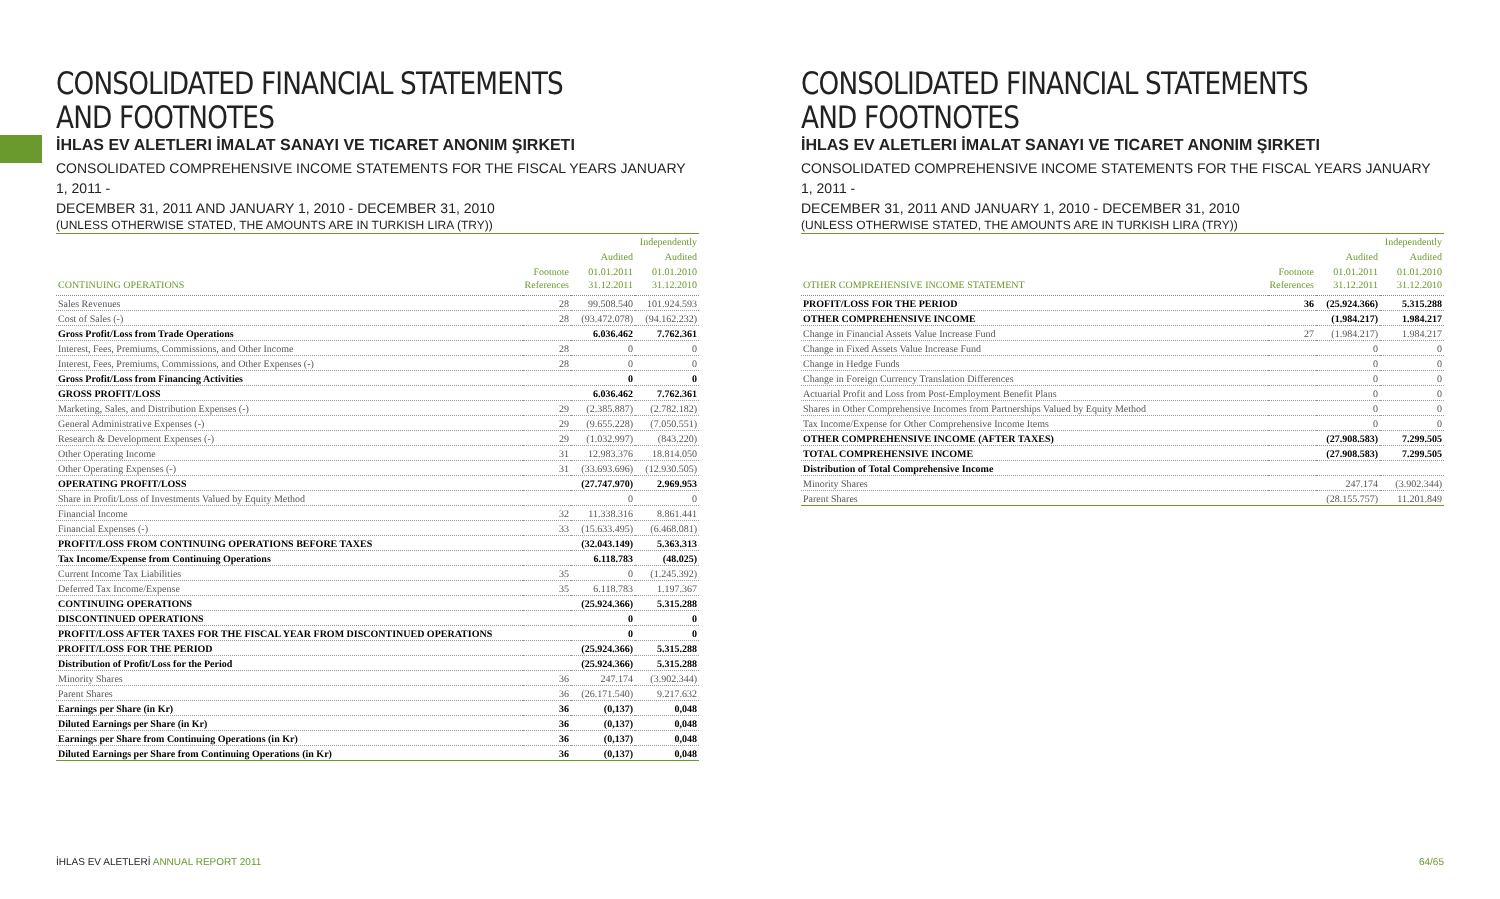CONSOLIDATED FINANCIAL STATEMENTS AND FOOTNOTES
İHLAS EV ALETLERI İMALAT SANAYI VE TICARET ANONIM ŞIRKETI
CONSOLIDATED COMPREHENSIVE INCOME STATEMENTS FOR THE FISCAL YEARS JANUARY 1, 2011 -
DECEMBER 31, 2011 AND JANUARY 1, 2010 - DECEMBER 31, 2010
(UNLESS OTHERWISE STATED, THE AMOUNTS ARE IN TURKISH LIRA (TRY))
| | | | Independently |
| --- | --- | --- | --- |
| | | Audited | Audited |
| CONTINUING OPERATIONS | Footnote References | 01.01.2011 31.12.2011 | 01.01.2010 31.12.2010 |
| Sales Revenues | 28 | 99.508.540 | 101.924.593 |
| Cost of Sales (-) | 28 | (93.472.078) | (94.162.232) |
| Gross Profit/Loss from Trade Operations | | 6.036.462 | 7.762.361 |
| Interest, Fees, Premiums, Commissions, and Other Income | 28 | 0 | 0 |
| Interest, Fees, Premiums, Commissions, and Other Expenses (-) | 28 | 0 | 0 |
| Gross Profit/Loss from Financing Activities | | 0 | 0 |
| GROSS PROFIT/LOSS | | 6.036.462 | 7.762.361 |
| Marketing, Sales, and Distribution Expenses (-) | 29 | (2.385.887) | (2.782.182) |
| General Administrative Expenses (-) | 29 | (9.655.228) | (7.050.551) |
| Research & Development Expenses (-) | 29 | (1.032.997) | (843.220) |
| Other Operating Income | 31 | 12.983.376 | 18.814.050 |
| Other Operating Expenses (-) | 31 | (33.693.696) | (12.930.505) |
| OPERATING PROFIT/LOSS | | (27.747.970) | 2.969.953 |
| Share in Profit/Loss of Investments Valued by Equity Method | | 0 | 0 |
| Financial Income | 32 | 11.338.316 | 8.861.441 |
| Financial Expenses (-) | 33 | (15.633.495) | (6.468.081) |
| PROFIT/LOSS FROM CONTINUING OPERATIONS BEFORE TAXES | | (32.043.149) | 5.363.313 |
| Tax Income/Expense from Continuing Operations | | 6.118.783 | (48.025) |
| Current Income Tax Liabilities | 35 | 0 | (1.245.392) |
| Deferred Tax Income/Expense | 35 | 6.118.783 | 1.197.367 |
| CONTINUING OPERATIONS | | (25.924.366) | 5.315.288 |
| DISCONTINUED OPERATIONS | | 0 | 0 |
| PROFIT/LOSS AFTER TAXES FOR THE FISCAL YEAR FROM DISCONTINUED OPERATIONS | | 0 | 0 |
| PROFIT/LOSS FOR THE PERIOD | | (25.924.366) | 5.315.288 |
| Distribution of Profit/Loss for the Period | | (25.924.366) | 5.315.288 |
| Minority Shares | 36 | 247.174 | (3.902.344) |
| Parent Shares | 36 | (26.171.540) | 9.217.632 |
| Earnings per Share (in Kr) | 36 | (0,137) | 0,048 |
| Diluted Earnings per Share (in Kr) | 36 | (0,137) | 0,048 |
| Earnings per Share from Continuing Operations (in Kr) | 36 | (0,137) | 0,048 |
| Diluted Earnings per Share from Continuing Operations (in Kr) | 36 | (0,137) | 0,048 |
CONSOLIDATED FINANCIAL STATEMENTS AND FOOTNOTES
İHLAS EV ALETLERI İMALAT SANAYI VE TICARET ANONIM ŞIRKETI
CONSOLIDATED COMPREHENSIVE INCOME STATEMENTS FOR THE FISCAL YEARS JANUARY 1, 2011 -
DECEMBER 31, 2011 AND JANUARY 1, 2010 - DECEMBER 31, 2010
(UNLESS OTHERWISE STATED, THE AMOUNTS ARE IN TURKISH LIRA (TRY))
| | | | Independently |
| --- | --- | --- | --- |
| | | Audited | Audited |
| OTHER COMPREHENSIVE INCOME STATEMENT | Footnote References | 01.01.2011 31.12.2011 | 01.01.2010 31.12.2010 |
| PROFIT/LOSS FOR THE PERIOD | 36 | (25.924.366) | 5.315.288 |
| OTHER COMPREHENSIVE INCOME | | (1.984.217) | 1.984.217 |
| Change in Financial Assets Value Increase Fund | 27 | (1.984.217) | 1.984.217 |
| Change in Fixed Assets Value Increase Fund | | 0 | 0 |
| Change in Hedge Funds | | 0 | 0 |
| Change in Foreign Currency Translation Differences | | 0 | 0 |
| Actuarial Profit and Loss from Post-Employment Benefit Plans | | 0 | 0 |
| Shares in Other Comprehensive Incomes from Partnerships Valued by Equity Method | | 0 | 0 |
| Tax Income/Expense for Other Comprehensive Income Items | | 0 | 0 |
| OTHER COMPREHENSIVE INCOME (AFTER TAXES) | | (27.908.583) | 7.299.505 |
| TOTAL COMPREHENSIVE INCOME | | (27.908.583) | 7.299.505 |
| Distribution of Total Comprehensive Income | | | |
| Minority Shares | | 247.174 | (3.902.344) |
| Parent Shares | | (28.155.757) | 11.201.849 |
İHLAS EV ALETLERİ ANNUAL REPORT 2011 64/65